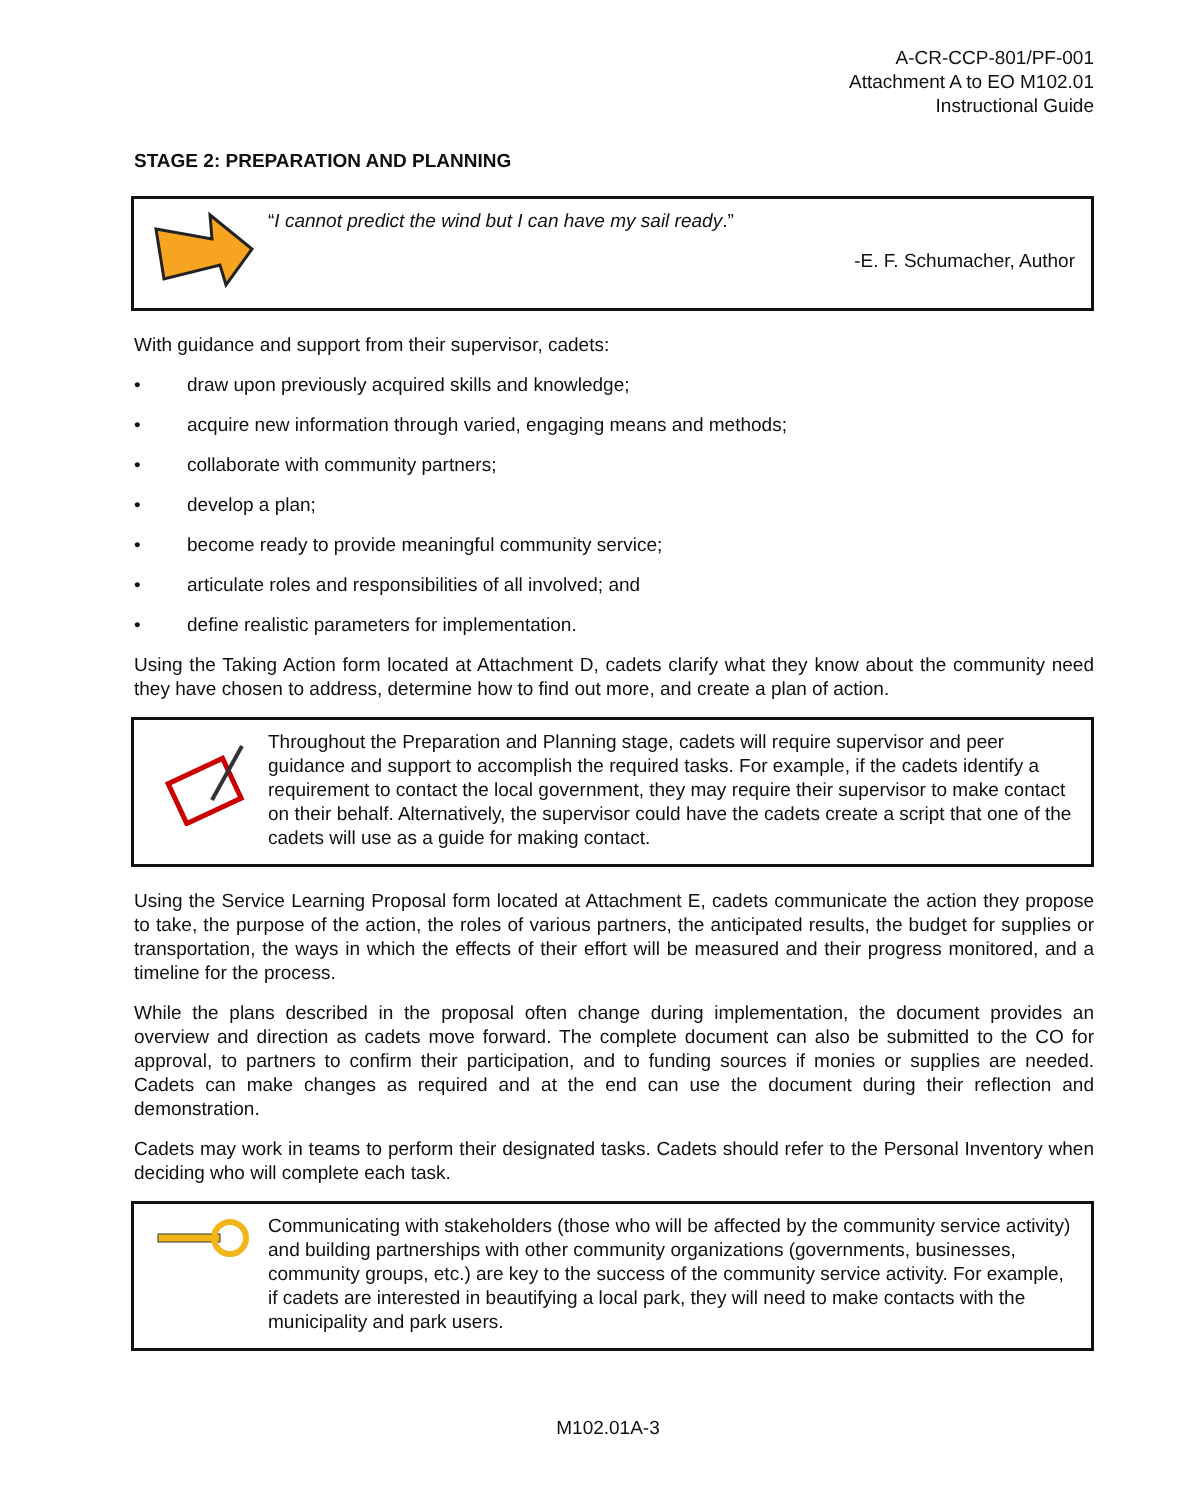A-CR-CCP-801/PF-001
Attachment A to EO M102.01
Instructional Guide
STAGE 2: PREPARATION AND PLANNING
“I cannot predict the wind but I can have my sail ready.”
-E. F. Schumacher, Author
With guidance and support from their supervisor, cadets:
• draw upon previously acquired skills and knowledge;
• acquire new information through varied, engaging means and methods;
• collaborate with community partners;
• develop a plan;
• become ready to provide meaningful community service;
• articulate roles and responsibilities of all involved; and
• define realistic parameters for implementation.
Using the Taking Action form located at Attachment D, cadets clarify what they know about the community need they have chosen to address, determine how to find out more, and create a plan of action.
Throughout the Preparation and Planning stage, cadets will require supervisor and peer guidance and support to accomplish the required tasks. For example, if the cadets identify a requirement to contact the local government, they may require their supervisor to make contact on their behalf. Alternatively, the supervisor could have the cadets create a script that one of the cadets will use as a guide for making contact.
Using the Service Learning Proposal form located at Attachment E, cadets communicate the action they propose to take, the purpose of the action, the roles of various partners, the anticipated results, the budget for supplies or transportation, the ways in which the effects of their effort will be measured and their progress monitored, and a timeline for the process.
While the plans described in the proposal often change during implementation, the document provides an overview and direction as cadets move forward. The complete document can also be submitted to the CO for approval, to partners to confirm their participation, and to funding sources if monies or supplies are needed. Cadets can make changes as required and at the end can use the document during their reflection and demonstration.
Cadets may work in teams to perform their designated tasks. Cadets should refer to the Personal Inventory when deciding who will complete each task.
Communicating with stakeholders (those who will be affected by the community service activity) and building partnerships with other community organizations (governments, businesses, community groups, etc.) are key to the success of the community service activity. For example, if cadets are interested in beautifying a local park, they will need to make contacts with the municipality and park users.
M102.01A-3